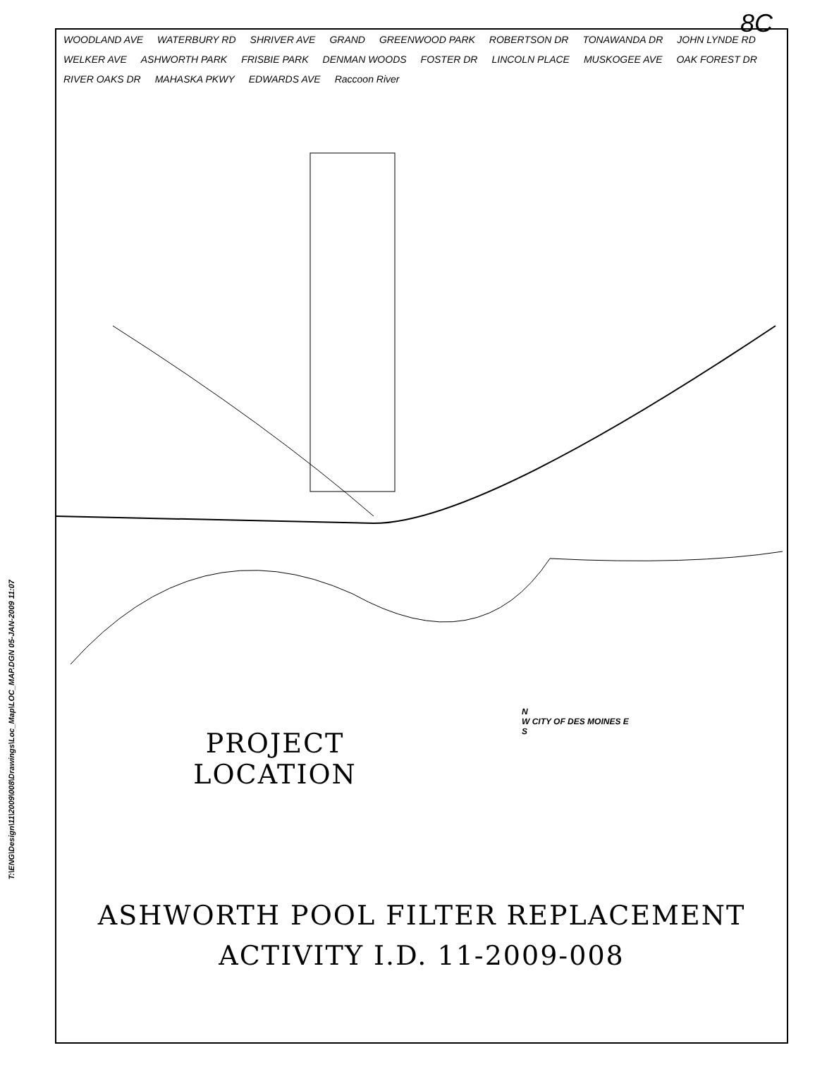8C
T:\ENG\Design\11\2009\008\Drawings\Loc_Map\LOC_MAP.DGN 05-JAN-2009 11:07
WOODLAND AVE WATERBURY RD SHRIVER AVE GRAND GREENWOOD PARK ROBERTSON DR TONAWANDA DR JOHN LYNDE RD WELKER AVE ASHWORTH PARK FRISBIE PARK DENMAN WOODS FOSTER DR LINCOLN PLACE MUSKOGEE AVE OAK FOREST DR RIVER OAKS DR MAHASKA PKWY EDWARDS AVE Raccoon River
N
W CITY OF DES MOINES E
S
PROJECT LOCATION
ASHWORTH POOL FILTER REPLACEMENT
ACTIVITY I.D. 11-2009-008